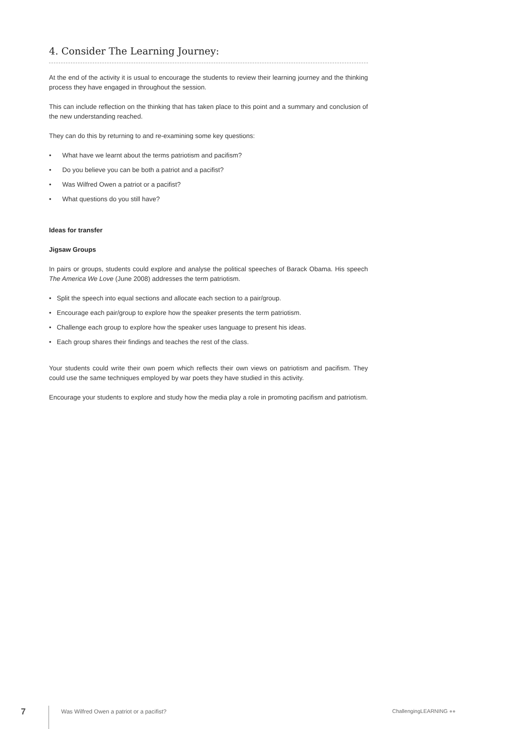4. Consider The Learning Journey:
At the end of the activity it is usual to encourage the students to review their learning journey and the thinking process they have engaged in throughout the session.
This can include reflection on the thinking that has taken place to this point and a summary and conclusion of the new understanding reached.
They can do this by returning to and re-examining some key questions:
• What have we learnt about the terms patriotism and pacifism?
• Do you believe you can be both a patriot and a pacifist?
• Was Wilfred Owen a patriot or a pacifist?
• What questions do you still have?
Ideas for transfer
Jigsaw Groups
In pairs or groups, students could explore and analyse the political speeches of Barack Obama. His speech The America We Love (June 2008) addresses the term patriotism.
• Split the speech into equal sections and allocate each section to a pair/group.
• Encourage each pair/group to explore how the speaker presents the term patriotism.
• Challenge each group to explore how the speaker uses language to present his ideas.
• Each group shares their findings and teaches the rest of the class.
Your students could write their own poem which reflects their own views on patriotism and pacifism. They could use the same techniques employed by war poets they have studied in this activity.
Encourage your students to explore and study how the media play a role in promoting pacifism and patriotism.
7
Was Wilfred Owen a patriot or a pacifist?
ChallengingLEARNING ●●